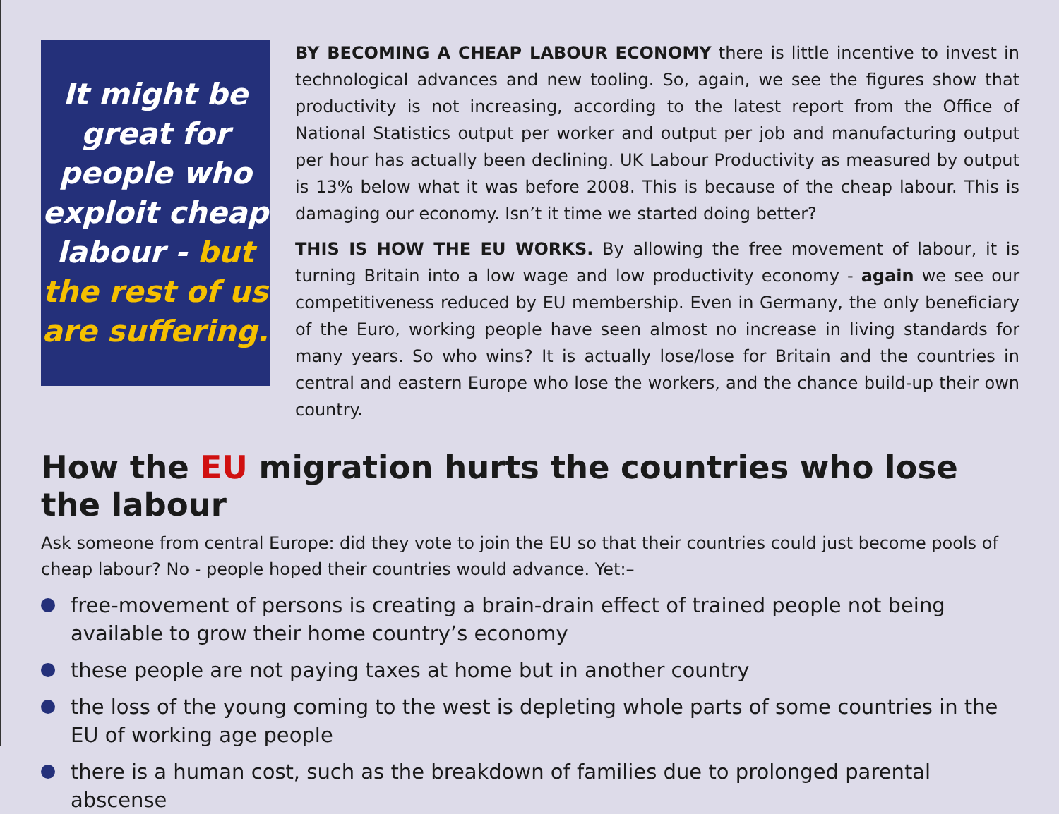It might be
great for
people who
exploit cheap
labour - but
the rest of us
are suffering.
BY BECOMING A CHEAP LABOUR ECONOMY there is little incentive to invest in technological advances and new tooling. So, again, we see the figures show that productivity is not increasing, according to the latest report from the Office of National Statistics output per worker and output per job and manufacturing output per hour has actually been declining. UK Labour Productivity as measured by output is 13% below what it was before 2008. This is because of the cheap labour. This is damaging our economy. Isn’t it time we started doing better?
THIS IS HOW THE EU WORKS. By allowing the free movement of labour, it is turning Britain into a low wage and low productivity economy - again we see our competitiveness reduced by EU membership. Even in Germany, the only beneficiary of the Euro, working people have seen almost no increase in living standards for many years. So who wins? It is actually lose/lose for Britain and the countries in central and eastern Europe who lose the workers, and the chance build-up their own country.
How the EU migration hurts the countries who lose the labour
Ask someone from central Europe: did they vote to join the EU so that their countries could just become pools of cheap labour? No - people hoped their countries would advance. Yet:–
free-movement of persons is creating a brain-drain effect of trained people not being available to grow their home country’s economy
these people are not paying taxes at home but in another country
the loss of the young coming to the west is depleting whole parts of some countries in the EU of working age people
there is a human cost, such as the breakdown of families due to prolonged parental abscense